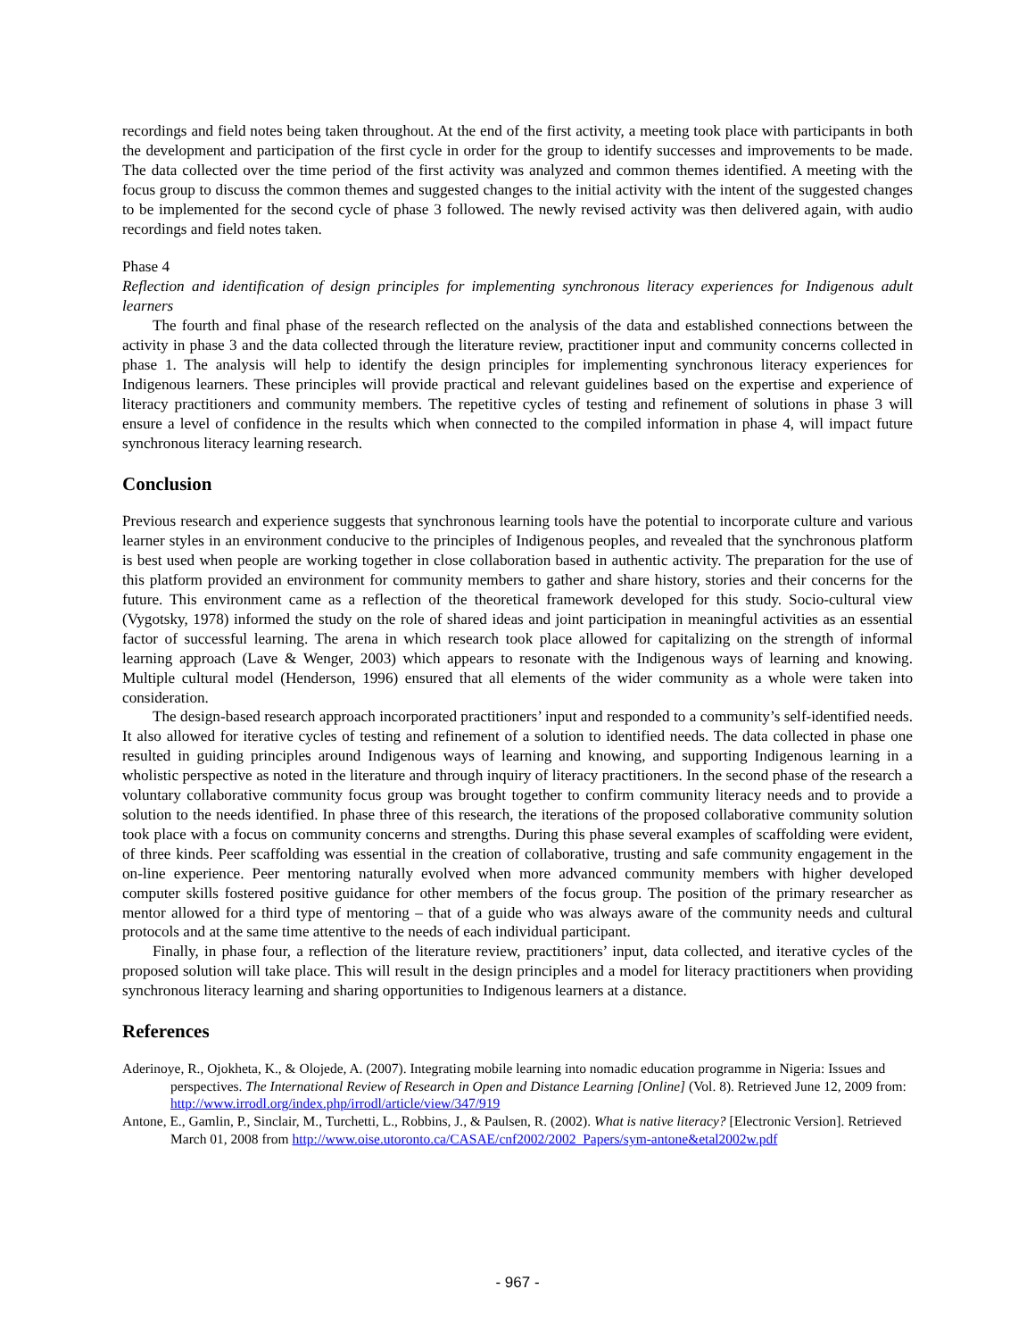recordings and field notes being taken throughout. At the end of the first activity, a meeting took place with participants in both the development and participation of the first cycle in order for the group to identify successes and improvements to be made. The data collected over the time period of the first activity was analyzed and common themes identified. A meeting with the focus group to discuss the common themes and suggested changes to the initial activity with the intent of the suggested changes to be implemented for the second cycle of phase 3 followed. The newly revised activity was then delivered again, with audio recordings and field notes taken.
Phase 4
Reflection and identification of design principles for implementing synchronous literacy experiences for Indigenous adult learners
The fourth and final phase of the research reflected on the analysis of the data and established connections between the activity in phase 3 and the data collected through the literature review, practitioner input and community concerns collected in phase 1. The analysis will help to identify the design principles for implementing synchronous literacy experiences for Indigenous learners. These principles will provide practical and relevant guidelines based on the expertise and experience of literacy practitioners and community members. The repetitive cycles of testing and refinement of solutions in phase 3 will ensure a level of confidence in the results which when connected to the compiled information in phase 4, will impact future synchronous literacy learning research.
Conclusion
Previous research and experience suggests that synchronous learning tools have the potential to incorporate culture and various learner styles in an environment conducive to the principles of Indigenous peoples, and revealed that the synchronous platform is best used when people are working together in close collaboration based in authentic activity. The preparation for the use of this platform provided an environment for community members to gather and share history, stories and their concerns for the future. This environment came as a reflection of the theoretical framework developed for this study. Socio-cultural view (Vygotsky, 1978) informed the study on the role of shared ideas and joint participation in meaningful activities as an essential factor of successful learning. The arena in which research took place allowed for capitalizing on the strength of informal learning approach (Lave & Wenger, 2003) which appears to resonate with the Indigenous ways of learning and knowing. Multiple cultural model (Henderson, 1996) ensured that all elements of the wider community as a whole were taken into consideration.
The design-based research approach incorporated practitioners’ input and responded to a community’s self-identified needs. It also allowed for iterative cycles of testing and refinement of a solution to identified needs. The data collected in phase one resulted in guiding principles around Indigenous ways of learning and knowing, and supporting Indigenous learning in a wholistic perspective as noted in the literature and through inquiry of literacy practitioners. In the second phase of the research a voluntary collaborative community focus group was brought together to confirm community literacy needs and to provide a solution to the needs identified. In phase three of this research, the iterations of the proposed collaborative community solution took place with a focus on community concerns and strengths. During this phase several examples of scaffolding were evident, of three kinds. Peer scaffolding was essential in the creation of collaborative, trusting and safe community engagement in the on-line experience. Peer mentoring naturally evolved when more advanced community members with higher developed computer skills fostered positive guidance for other members of the focus group. The position of the primary researcher as mentor allowed for a third type of mentoring – that of a guide who was always aware of the community needs and cultural protocols and at the same time attentive to the needs of each individual participant.
Finally, in phase four, a reflection of the literature review, practitioners’ input, data collected, and iterative cycles of the proposed solution will take place. This will result in the design principles and a model for literacy practitioners when providing synchronous literacy learning and sharing opportunities to Indigenous learners at a distance.
References
Aderinoye, R., Ojokheta, K., & Olojede, A. (2007). Integrating mobile learning into nomadic education programme in Nigeria: Issues and perspectives. The International Review of Research in Open and Distance Learning [Online] (Vol. 8). Retrieved June 12, 2009 from: http://www.irrodl.org/index.php/irrodl/article/view/347/919
Antone, E., Gamlin, P., Sinclair, M., Turchetti, L., Robbins, J., & Paulsen, R. (2002). What is native literacy? [Electronic Version]. Retrieved March 01, 2008 from http://www.oise.utoronto.ca/CASAE/cnf2002/2002_Papers/sym-antone&etal2002w.pdf
- 967 -